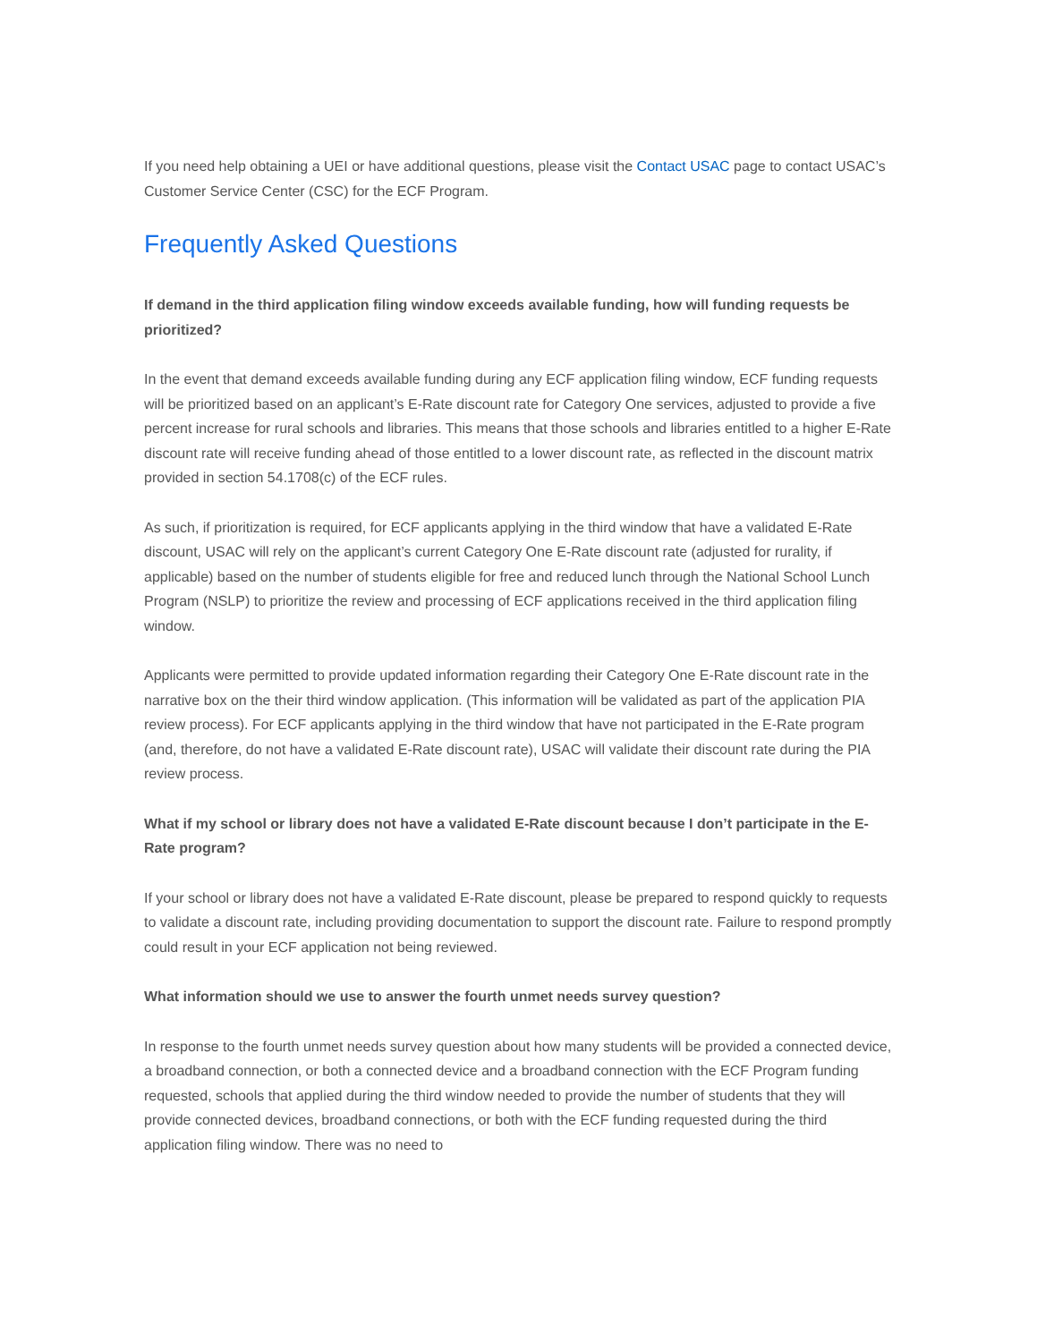If you need help obtaining a UEI or have additional questions, please visit the Contact USAC page to contact USAC’s Customer Service Center (CSC) for the ECF Program.
Frequently Asked Questions
If demand in the third application filing window exceeds available funding, how will funding requests be prioritized?
In the event that demand exceeds available funding during any ECF application filing window, ECF funding requests will be prioritized based on an applicant’s E-Rate discount rate for Category One services, adjusted to provide a five percent increase for rural schools and libraries. This means that those schools and libraries entitled to a higher E-Rate discount rate will receive funding ahead of those entitled to a lower discount rate, as reflected in the discount matrix provided in section 54.1708(c) of the ECF rules.
As such, if prioritization is required, for ECF applicants applying in the third window that have a validated E-Rate discount, USAC will rely on the applicant’s current Category One E-Rate discount rate (adjusted for rurality, if applicable) based on the number of students eligible for free and reduced lunch through the National School Lunch Program (NSLP) to prioritize the review and processing of ECF applications received in the third application filing window.
Applicants were permitted to provide updated information regarding their Category One E-Rate discount rate in the narrative box on the their third window application. (This information will be validated as part of the application PIA review process). For ECF applicants applying in the third window that have not participated in the E-Rate program (and, therefore, do not have a validated E-Rate discount rate), USAC will validate their discount rate during the PIA review process.
What if my school or library does not have a validated E-Rate discount because I don’t participate in the E-Rate program?
If your school or library does not have a validated E-Rate discount, please be prepared to respond quickly to requests to validate a discount rate, including providing documentation to support the discount rate. Failure to respond promptly could result in your ECF application not being reviewed.
What information should we use to answer the fourth unmet needs survey question?
In response to the fourth unmet needs survey question about how many students will be provided a connected device, a broadband connection, or both a connected device and a broadband connection with the ECF Program funding requested, schools that applied during the third window needed to provide the number of students that they will provide connected devices, broadband connections, or both with the ECF funding requested during the third application filing window. There was no need to